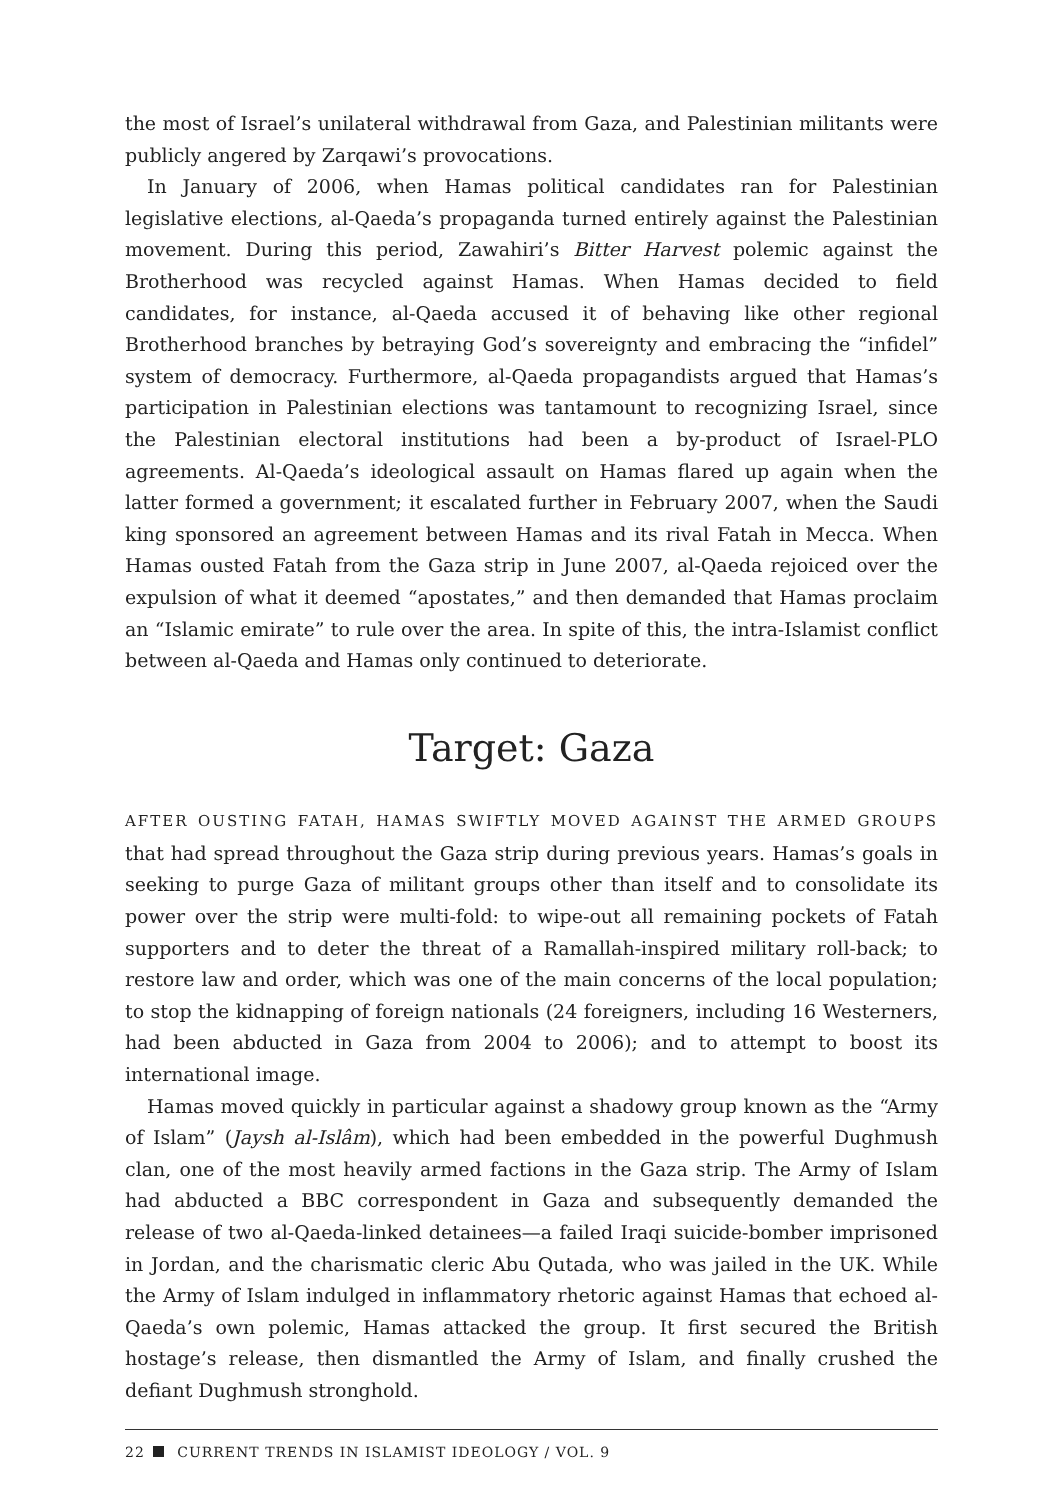the most of Israel’s unilateral withdrawal from Gaza, and Palestinian militants were publicly angered by Zarqawi’s provocations.
In January of 2006, when Hamas political candidates ran for Palestinian legislative elections, al-Qaeda’s propaganda turned entirely against the Palestinian movement. During this period, Zawahiri’s Bitter Harvest polemic against the Brotherhood was recycled against Hamas. When Hamas decided to field candidates, for instance, al-Qaeda accused it of behaving like other regional Brotherhood branches by betraying God’s sovereignty and embracing the “infidel” system of democracy. Furthermore, al-Qaeda propagandists argued that Hamas’s participation in Palestinian elections was tantamount to recognizing Israel, since the Palestinian electoral institutions had been a by-product of Israel-PLO agreements. Al-Qaeda’s ideological assault on Hamas flared up again when the latter formed a government; it escalated further in February 2007, when the Saudi king sponsored an agreement between Hamas and its rival Fatah in Mecca. When Hamas ousted Fatah from the Gaza strip in June 2007, al-Qaeda rejoiced over the expulsion of what it deemed “apostates,” and then demanded that Hamas proclaim an “Islamic emirate” to rule over the area. In spite of this, the intra-Islamist conflict between al-Qaeda and Hamas only continued to deteriorate.
Target: Gaza
AFTER OUSTING FATAH, HAMAS SWIFTLY MOVED AGAINST THE ARMED GROUPS that had spread throughout the Gaza strip during previous years. Hamas’s goals in seeking to purge Gaza of militant groups other than itself and to consolidate its power over the strip were multi-fold: to wipe-out all remaining pockets of Fatah supporters and to deter the threat of a Ramallah-inspired military roll-back; to restore law and order, which was one of the main concerns of the local population; to stop the kidnapping of foreign nationals (24 foreigners, including 16 Westerners, had been abducted in Gaza from 2004 to 2006); and to attempt to boost its international image.
Hamas moved quickly in particular against a shadowy group known as the “Army of Islam” (Jaysh al-Islâm), which had been embedded in the powerful Dughmush clan, one of the most heavily armed factions in the Gaza strip. The Army of Islam had abducted a BBC correspondent in Gaza and subsequently demanded the release of two al-Qaeda-linked detainees—a failed Iraqi suicide-bomber imprisoned in Jordan, and the charismatic cleric Abu Qutada, who was jailed in the UK. While the Army of Islam indulged in inflammatory rhetoric against Hamas that echoed al-Qaeda’s own polemic, Hamas attacked the group. It first secured the British hostage’s release, then dismantled the Army of Islam, and finally crushed the defiant Dughmush stronghold.
22 CURRENT TRENDS IN ISLAMIST IDEOLOGY / VOL. 9